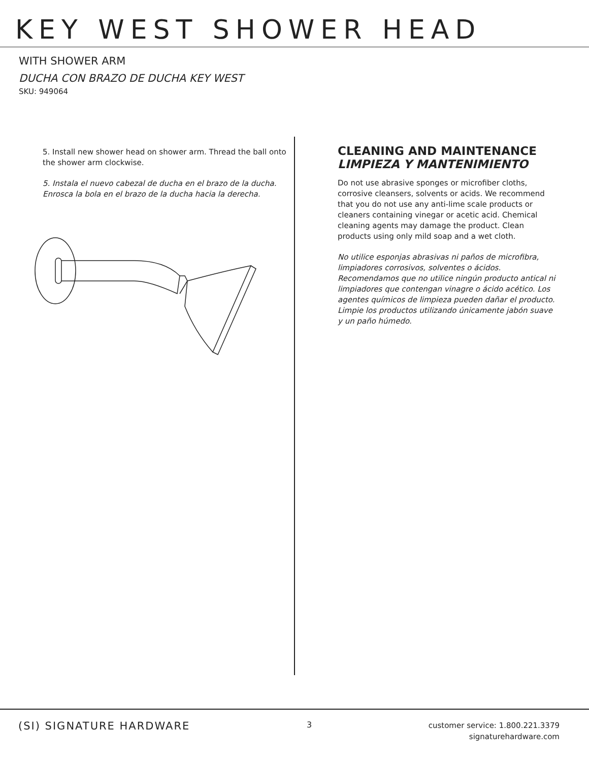KEY WEST SHOWER HEAD
WITH SHOWER ARM
DUCHA CON BRAZO DE DUCHA KEY WEST
SKU: 949064
5. Install new shower head on shower arm. Thread the ball onto the shower arm clockwise.
5. Instala el nuevo cabezal de ducha en el brazo de la ducha. Enrosca la bola en el brazo de la ducha hacia la derecha.
CLEANING AND MAINTENANCE
LIMPIEZA Y MANTENIMIENTO
Do not use abrasive sponges or microfiber cloths, corrosive cleansers, solvents or acids. We recommend that you do not use any anti-lime scale products or cleaners containing vinegar or acetic acid. Chemical cleaning agents may damage the product. Clean products using only mild soap and a wet cloth.
No utilice esponjas abrasivas ni paños de microfibra, limpiadores corrosivos, solventes o ácidos. Recomendamos que no utilice ningún producto antical ni limpiadores que contengan vinagre o ácido acético. Los agentes químicos de limpieza pueden dañar el producto. Limpie los productos utilizando únicamente jabón suave y un paño húmedo.
(SI) SIGNATURE HARDWARE
3
customer service: 1.800.221.3379
signaturehardware.com